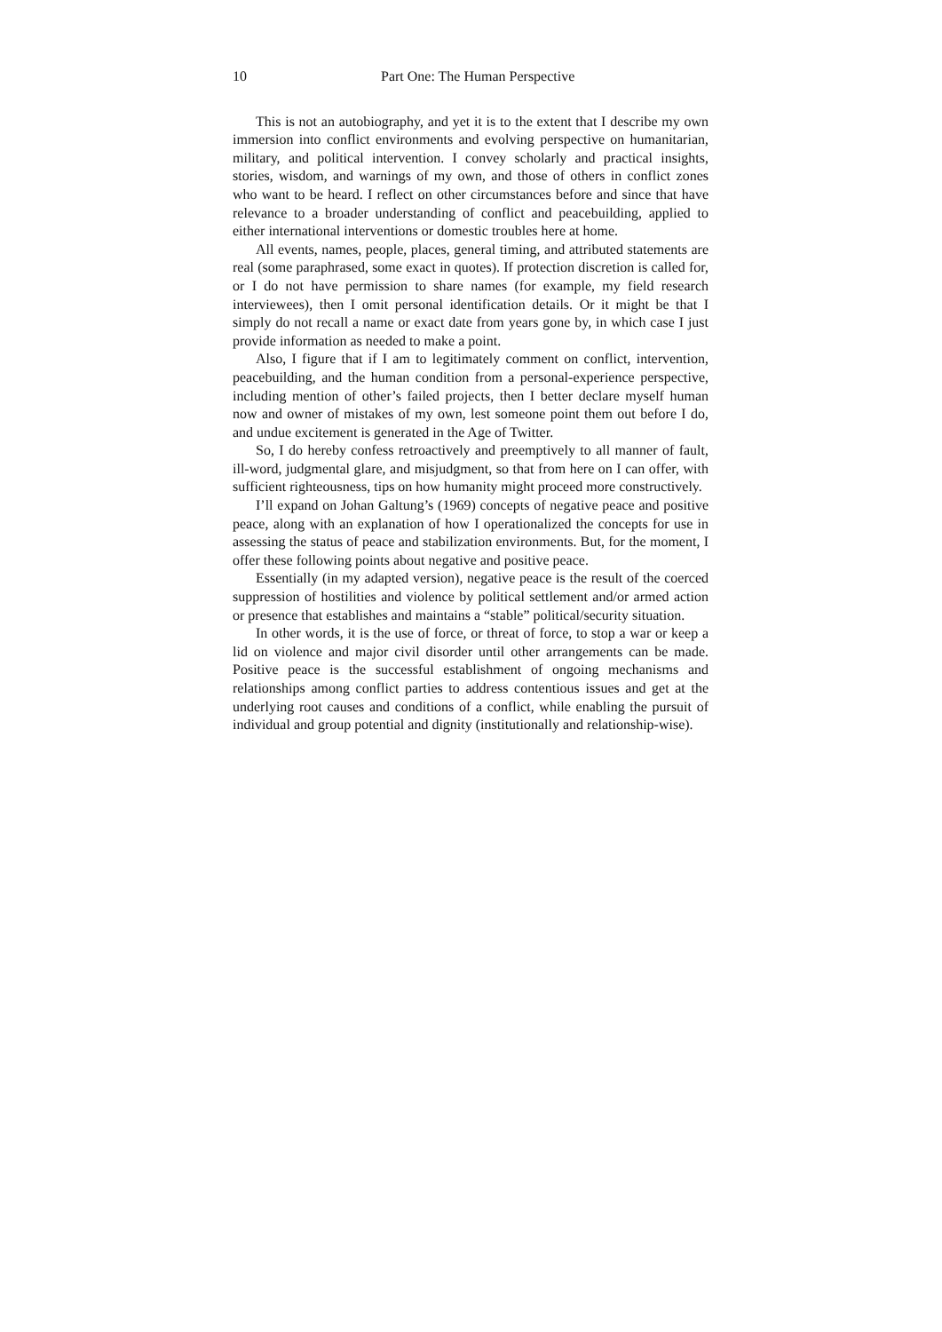10 Part One: The Human Perspective
This is not an autobiography, and yet it is to the extent that I describe my own immersion into conflict environments and evolving perspective on humanitarian, military, and political intervention. I convey scholarly and practical insights, stories, wisdom, and warnings of my own, and those of others in conflict zones who want to be heard. I reflect on other circumstances before and since that have relevance to a broader understanding of conflict and peacebuilding, applied to either international interventions or domestic troubles here at home.
All events, names, people, places, general timing, and attributed statements are real (some paraphrased, some exact in quotes). If protection discretion is called for, or I do not have permission to share names (for example, my field research interviewees), then I omit personal identification details. Or it might be that I simply do not recall a name or exact date from years gone by, in which case I just provide information as needed to make a point.
Also, I figure that if I am to legitimately comment on conflict, intervention, peacebuilding, and the human condition from a personal-experience perspective, including mention of other’s failed projects, then I better declare myself human now and owner of mistakes of my own, lest someone point them out before I do, and undue excitement is generated in the Age of Twitter.
So, I do hereby confess retroactively and preemptively to all manner of fault, ill-word, judgmental glare, and misjudgment, so that from here on I can offer, with sufficient righteousness, tips on how humanity might proceed more constructively.
I’ll expand on Johan Galtung’s (1969) concepts of negative peace and positive peace, along with an explanation of how I operationalized the concepts for use in assessing the status of peace and stabilization environments. But, for the moment, I offer these following points about negative and positive peace.
Essentially (in my adapted version), negative peace is the result of the coerced suppression of hostilities and violence by political settlement and/or armed action or presence that establishes and maintains a “stable” political/security situation.
In other words, it is the use of force, or threat of force, to stop a war or keep a lid on violence and major civil disorder until other arrangements can be made. Positive peace is the successful establishment of ongoing mechanisms and relationships among conflict parties to address contentious issues and get at the underlying root causes and conditions of a conflict, while enabling the pursuit of individual and group potential and dignity (institutionally and relationship-wise).